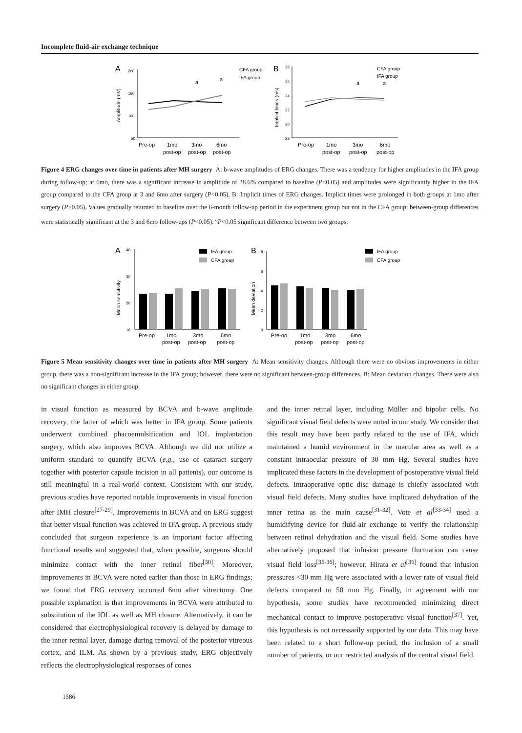Incomplete fluid-air exchange technique
A
200
150
100
50
Amplitude (mV)
Pre-op
1mo
3mo
6mo
post-op
post-op
post-op
a
a
CFA group
IFA group
B
38
36
34
32
30
28
Implicit times (ms)
Pre-op
1mo
3mo
6mo
post-op
post-op
post-op
a
a
CFA group
IFA group
Figure 4 ERG changes over time in patients after MH surgery A: b-wave amplitudes of ERG changes. There was a tendency for higher amplitudes in the IFA group during follow-up; at 6mo, there was a significant increase in amplitude of 28.6% compared to baseline (P<0.05) and amplitudes were significantly higher in the IFA group compared to the CFA group at 3 and 6mo after surgery (P<0.05). B: Implicit times of ERG changes. Implicit times were prolonged in both groups at 1mo after surgery (P>0.05). Values gradually returned to baseline over the 6-month follow-up period in the experiment group but not in the CFA group; between-group differences were statistically significant at the 3 and 6mo follow-ups (P<0.05). <sup>a</sup>P<0.05 significant difference between two groups.
A
40
30
20
10
Mean sensitivity
Pre-op
1mo
3mo
6mo
post-op
post-op
post-op
IFA group
CFA group
B
8
6
4
2
0
Mean deviation
Pre-op
1mo
3mo
6mo
post-op
post-op
post-op
IFA group
CFA group
Figure 5 Mean sensitivity changes over time in patients after MH surgery A: Mean sensitivity changes. Although there were no obvious improvements in either group, there was a non-significant increase in the IFA group; however, there were no significant between-group differences. B: Mean deviation changes. There were also no significant changes in either group.
in visual function as measured by BCVA and b-wave amplitude recovery, the latter of which was better in IFA group. Some patients underwent combined phacoemulsification and IOL implantation surgery, which also improves BCVA. Although we did not utilize a uniform standard to quantify BCVA (e.g., use of cataract surgery together with posterior capsule incision in all patients), our outcome is still meaningful in a real-world context. Consistent with our study, previous studies have reported notable improvements in visual function after IMH closure<sup>[27-29]</sup>. Improvements in BCVA and on ERG suggest that better visual function was achieved in IFA group. A previous study concluded that surgeon experience is an important factor affecting functional results and suggested that, when possible, surgeons should minimize contact with the inner retinal fiber<sup>[30]</sup>. Moreover, improvements in BCVA were noted earlier than those in ERG findings; we found that ERG recovery occurred 6mo after vitrectomy. One possible explanation is that improvements in BCVA were attributed to substitution of the IOL as well as MH closure. Alternatively, it can be considered that electrophysiological recovery is delayed by damage to the inner retinal layer, damage during removal of the posterior vitreous cortex, and ILM. As shown by a previous study, ERG objectively reflects the electrophysiological responses of cones
and the inner retinal layer, including Müller and bipolar cells. No significant visual field defects were noted in our study. We consider that this result may have been partly related to the use of IFA, which maintained a humid environment in the macular area as well as a constant intraocular pressure of 30 mm Hg. Several studies have implicated these factors in the development of postoperative visual field defects. Intraoperative optic disc damage is chiefly associated with visual field defects. Many studies have implicated dehydration of the inner retina as the main cause<sup>[31-32]</sup>. Vote et al<sup>[33-34]</sup> used a humidifying device for fluid-air exchange to verify the relationship between retinal dehydration and the visual field. Some studies have alternatively proposed that infusion pressure fluctuation can cause visual field loss<sup>[35-36]</sup>; however, Hirata et al<sup>[36]</sup> found that infusion pressures <30 mm Hg were associated with a lower rate of visual field defects compared to 50 mm Hg. Finally, in agreement with our hypothesis, some studies have recommended minimizing direct mechanical contact to improve postoperative visual function<sup>[37]</sup>. Yet, this hypothesis is not necessarily supported by our data. This may have been related to a short follow-up period, the inclusion of a small number of patients, or our restricted analysis of the central visual field.
1586